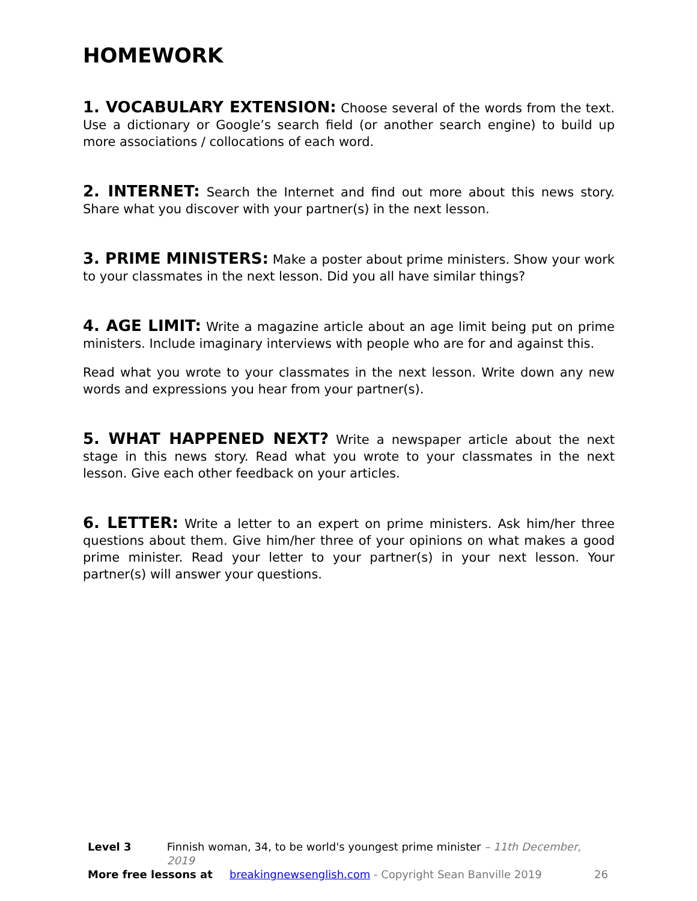HOMEWORK
1. VOCABULARY EXTENSION: Choose several of the words from the text. Use a dictionary or Google’s search field (or another search engine) to build up more associations / collocations of each word.
2. INTERNET: Search the Internet and find out more about this news story. Share what you discover with your partner(s) in the next lesson.
3. PRIME MINISTERS: Make a poster about prime ministers. Show your work to your classmates in the next lesson. Did you all have similar things?
4. AGE LIMIT: Write a magazine article about an age limit being put on prime ministers. Include imaginary interviews with people who are for and against this.
Read what you wrote to your classmates in the next lesson. Write down any new words and expressions you hear from your partner(s).
5. WHAT HAPPENED NEXT? Write a newspaper article about the next stage in this news story. Read what you wrote to your classmates in the next lesson. Give each other feedback on your articles.
6. LETTER: Write a letter to an expert on prime ministers. Ask him/her three questions about them. Give him/her three of your opinions on what makes a good prime minister. Read your letter to your partner(s) in your next lesson. Your partner(s) will answer your questions.
Level 3 Finnish woman, 34, to be world's youngest prime minister – 11th December, 2019
More free lessons at breakingnewsenglish.com - Copyright Sean Banville 2019 26